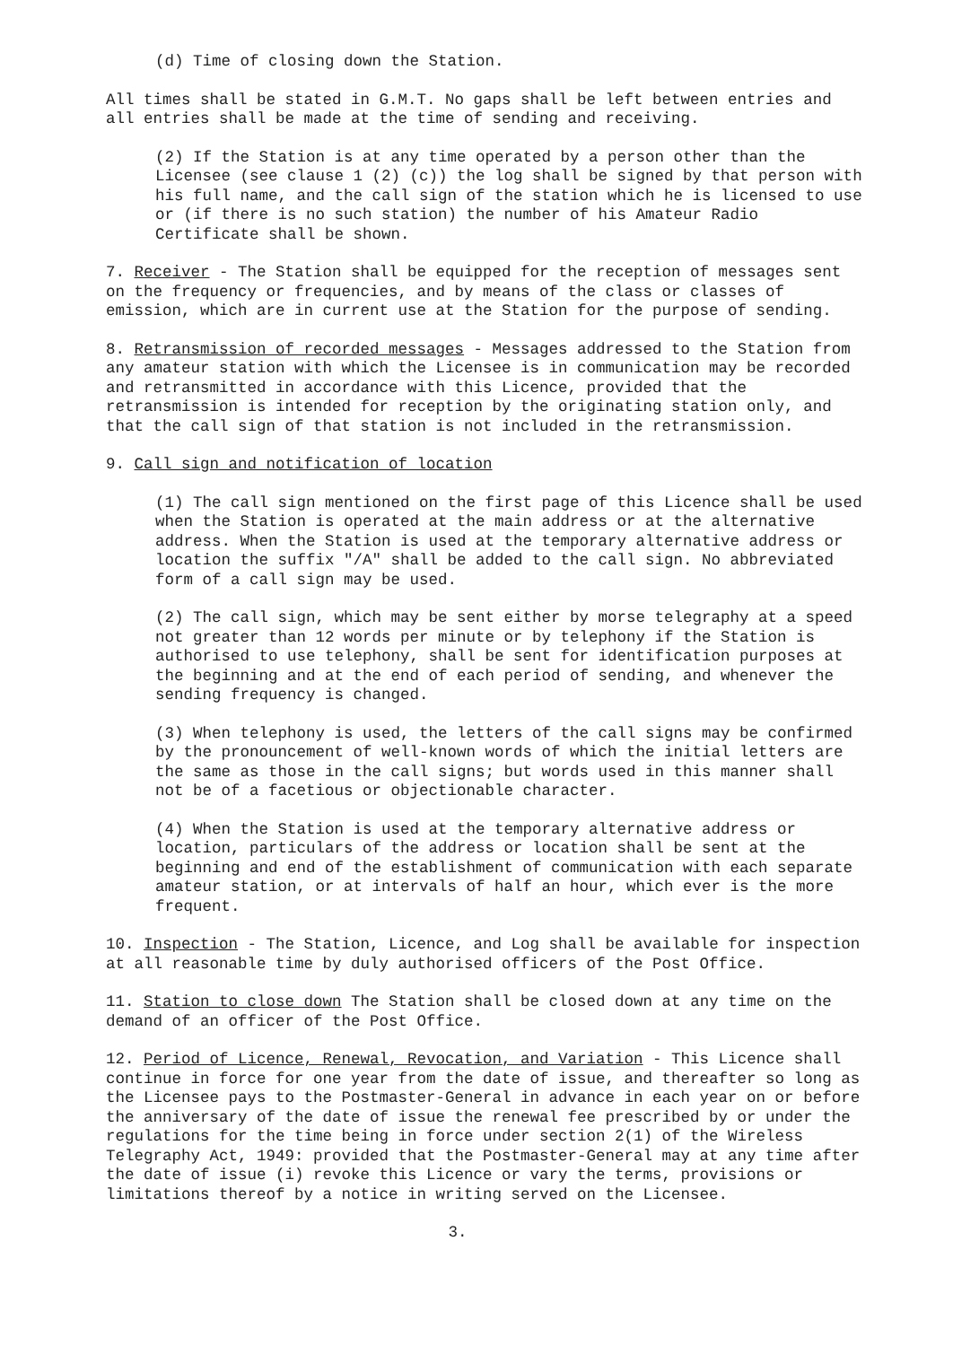(d) Time of closing down the Station.
All times shall be stated in G.M.T. No gaps shall be left between entries and all entries shall be made at the time of sending and receiving.
(2) If the Station is at any time operated by a person other than the Licensee (see clause 1 (2) (c)) the log shall be signed by that person with his full name, and the call sign of the station which he is licensed to use or (if there is no such station) the number of his Amateur Radio Certificate shall be shown.
7. Receiver - The Station shall be equipped for the reception of messages sent on the frequency or frequencies, and by means of the class or classes of emission, which are in current use at the Station for the purpose of sending.
8. Retransmission of recorded messages - Messages addressed to the Station from any amateur station with which the Licensee is in communication may be recorded and retransmitted in accordance with this Licence, provided that the retransmission is intended for reception by the originating station only, and that the call sign of that station is not included in the retransmission.
9. Call sign and notification of location
(1) The call sign mentioned on the first page of this Licence shall be used when the Station is operated at the main address or at the alternative address. When the Station is used at the temporary alternative address or location the suffix "/A" shall be added to the call sign. No abbreviated form of a call sign may be used.
(2) The call sign, which may be sent either by morse telegraphy at a speed not greater than 12 words per minute or by telephony if the Station is authorised to use telephony, shall be sent for identification purposes at the beginning and at the end of each period of sending, and whenever the sending frequency is changed.
(3) When telephony is used, the letters of the call signs may be confirmed by the pronouncement of well-known words of which the initial letters are the same as those in the call signs; but words used in this manner shall not be of a facetious or objectionable character.
(4) When the Station is used at the temporary alternative address or location, particulars of the address or location shall be sent at the beginning and end of the establishment of communication with each separate amateur station, or at intervals of half an hour, which ever is the more frequent.
10. Inspection - The Station, Licence, and Log shall be available for inspection at all reasonable time by duly authorised officers of the Post Office.
11. Station to close down The Station shall be closed down at any time on the demand of an officer of the Post Office.
12. Period of Licence, Renewal, Revocation, and Variation - This Licence shall continue in force for one year from the date of issue, and thereafter so long as the Licensee pays to the Postmaster-General in advance in each year on or before the anniversary of the date of issue the renewal fee prescribed by or under the regulations for the time being in force under section 2(1) of the Wireless Telegraphy Act, 1949: provided that the Postmaster-General may at any time after the date of issue (i) revoke this Licence or vary the terms, provisions or limitations thereof by a notice in writing served on the Licensee.
3.